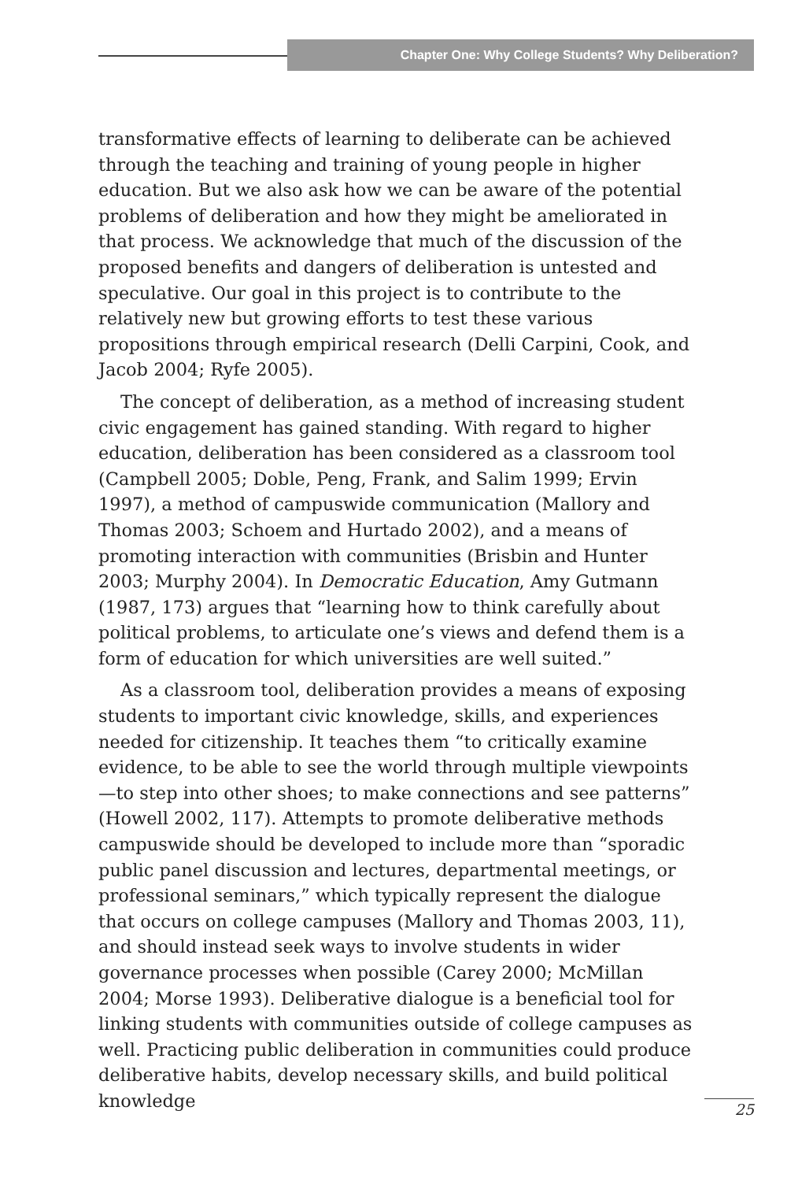Chapter One: Why College Students? Why Deliberation?
transformative effects of learning to deliberate can be achieved through the teaching and training of young people in higher education. But we also ask how we can be aware of the potential problems of deliberation and how they might be ameliorated in that process. We acknowledge that much of the discussion of the proposed benefits and dangers of deliberation is untested and speculative. Our goal in this project is to contribute to the relatively new but growing efforts to test these various propositions through empirical research (Delli Carpini, Cook, and Jacob 2004; Ryfe 2005).
The concept of deliberation, as a method of increasing student civic engagement has gained standing. With regard to higher education, deliberation has been considered as a classroom tool (Campbell 2005; Doble, Peng, Frank, and Salim 1999; Ervin 1997), a method of campuswide communication (Mallory and Thomas 2003; Schoem and Hurtado 2002), and a means of promoting interaction with communities (Brisbin and Hunter 2003; Murphy 2004). In Democratic Education, Amy Gutmann (1987, 173) argues that “learning how to think carefully about political problems, to articulate one’s views and defend them is a form of education for which universities are well suited.”
As a classroom tool, deliberation provides a means of exposing students to important civic knowledge, skills, and experiences needed for citizenship. It teaches them “to critically examine evidence, to be able to see the world through multiple viewpoints—to step into other shoes; to make connections and see patterns” (Howell 2002, 117). Attempts to promote deliberative methods campuswide should be developed to include more than “sporadic public panel discussion and lectures, departmental meetings, or professional seminars,” which typically represent the dialogue that occurs on college campuses (Mallory and Thomas 2003, 11), and should instead seek ways to involve students in wider governance processes when possible (Carey 2000; McMillan 2004; Morse 1993). Deliberative dialogue is a beneficial tool for linking students with communities outside of college campuses as well. Practicing public deliberation in communities could produce deliberative habits, develop necessary skills, and build political knowledge
25